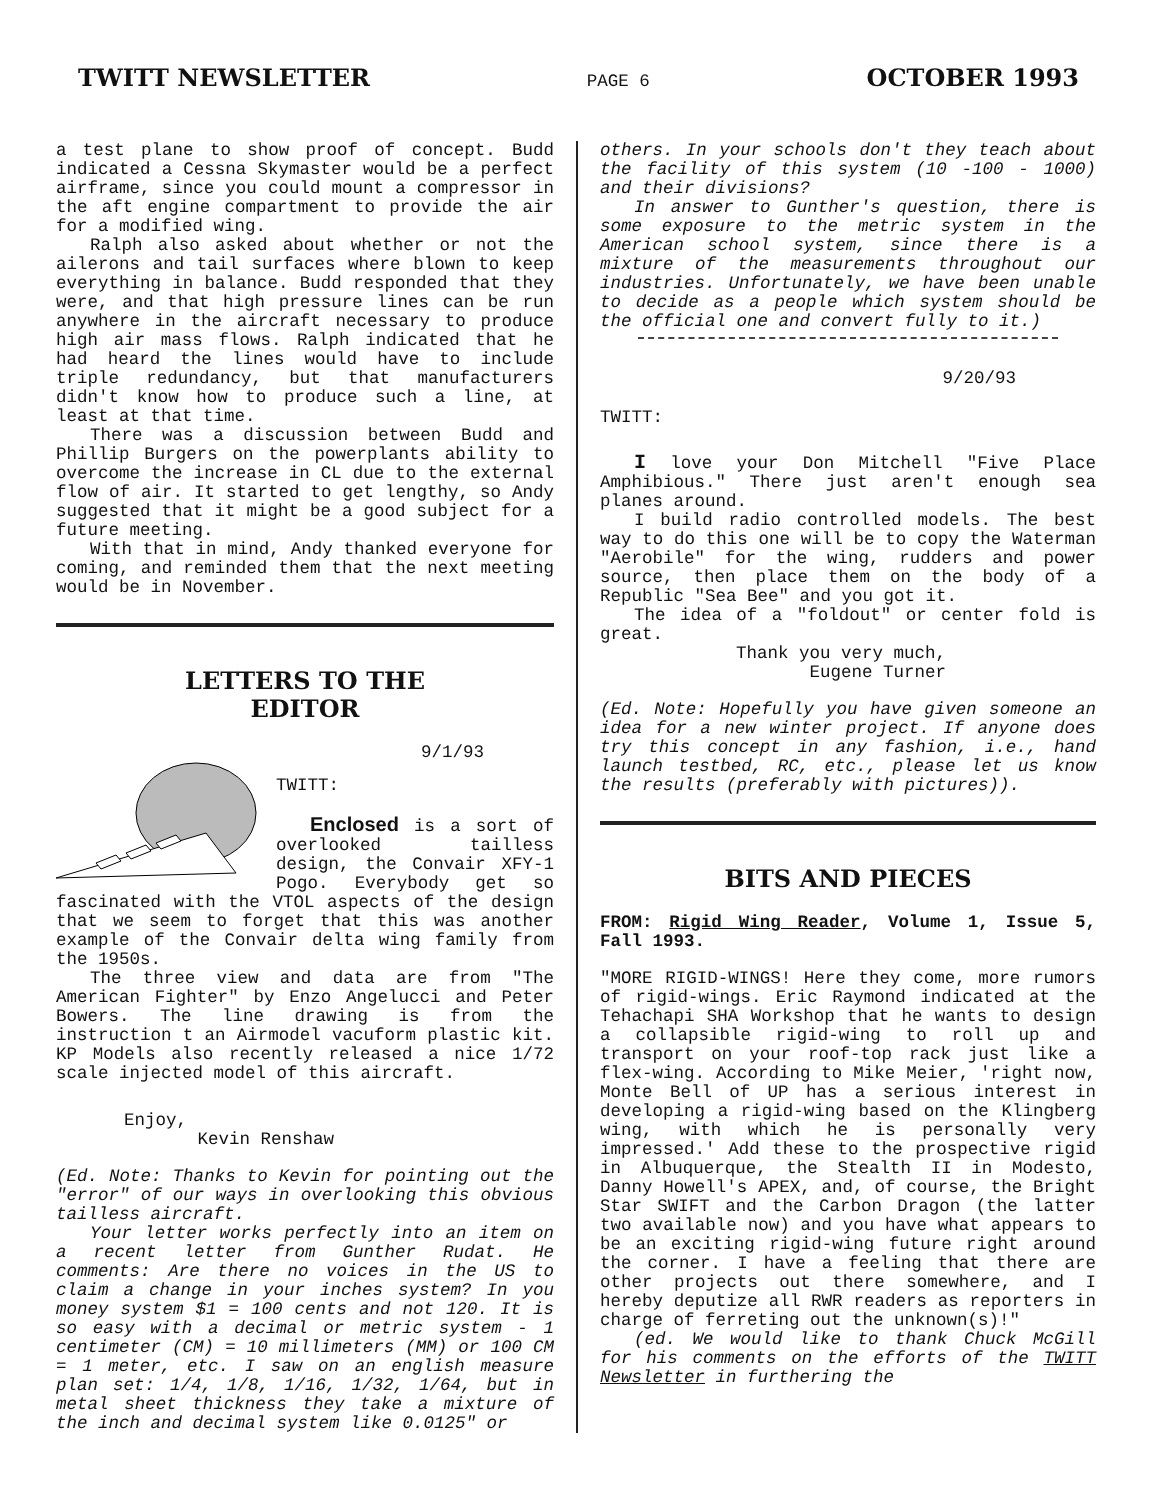TWITT NEWSLETTER PAGE 6 OCTOBER 1993
a test plane to show proof of concept. Budd indicated a Cessna Skymaster would be a perfect airframe, since you could mount a compressor in the aft engine compartment to provide the air for a modified wing.
Ralph also asked about whether or not the ailerons and tail surfaces where blown to keep everything in balance. Budd responded that they were, and that high pressure lines can be run anywhere in the aircraft necessary to produce high air mass flows. Ralph indicated that he had heard the lines would have to include triple redundancy, but that manufacturers didn't know how to produce such a line, at least at that time.
There was a discussion between Budd and Phillip Burgers on the powerplants ability to overcome the increase in CL due to the external flow of air. It started to get lengthy, so Andy suggested that it might be a good subject for a future meeting.
With that in mind, Andy thanked everyone for coming, and reminded them that the next meeting would be in November.
LETTERS TO THE
EDITOR
9/1/93
TWITT:
Enclosed is a sort of overlooked tailless design, the Convair XFY-1 Pogo. Everybody get so fascinated with the VTOL aspects of the design that we seem to forget that this was another example of the Convair delta wing family from the 1950s.
The three view and data are from "The American Fighter" by Enzo Angelucci and Peter Bowers. The line drawing is from the instruction t an Airmodel vacuform plastic kit. KP Models also recently released a nice 1/72 scale injected model of this aircraft.
Enjoy,
Kevin Renshaw
(Ed. Note: Thanks to Kevin for pointing out the "error" of our ways in overlooking this obvious tailless aircraft.
Your letter works perfectly into an item on a recent letter from Gunther Rudat. He comments: Are there no voices in the US to claim a change in your inches system? In you money system $1 = 100 cents and not 120. It is so easy with a decimal or metric system - 1 centimeter (CM) = 10 millimeters (MM) or 100 CM = 1 meter, etc. I saw on an english measure plan set: 1/4, 1/8, 1/16, 1/32, 1/64, but in metal sheet thickness they take a mixture of the inch and decimal system like 0.0125" or
others. In your schools don't they teach about the facility of this system (10 -100 - 1000) and their divisions?
In answer to Gunther's question, there is some exposure to the metric system in the American school system, since there is a mixture of the measurements throughout our industries. Unfortunately, we have been unable to decide as a people which system should be the official one and convert fully to it.)
9/20/93
TWITT:
I love your Don Mitchell "Five Place Amphibious." There just aren't enough sea planes around.
I build radio controlled models. The best way to do this one will be to copy the Waterman "Aerobile" for the wing, rudders and power source, then place them on the body of a Republic "Sea Bee" and you got it.
The idea of a "foldout" or center fold is great.
Thank you very much,
Eugene Turner
(Ed. Note: Hopefully you have given someone an idea for a new winter project. If anyone does try this concept in any fashion, i.e., hand launch testbed, RC, etc., please let us know the results (preferably with pictures)).
BITS AND PIECES
FROM: Rigid Wing Reader, Volume 1, Issue 5, Fall 1993.
"MORE RIGID-WINGS! Here they come, more rumors of rigid-wings. Eric Raymond indicated at the Tehachapi SHA Workshop that he wants to design a collapsible rigid-wing to roll up and transport on your roof-top rack just like a flex-wing. According to Mike Meier, 'right now, Monte Bell of UP has a serious interest in developing a rigid-wing based on the Klingberg wing, with which he is personally very impressed.' Add these to the prospective rigid in Albuquerque, the Stealth II in Modesto, Danny Howell's APEX, and, of course, the Bright Star SWIFT and the Carbon Dragon (the latter two available now) and you have what appears to be an exciting rigid-wing future right around the corner. I have a feeling that there are other projects out there somewhere, and I hereby deputize all RWR readers as reporters in charge of ferreting out the unknown(s)!"
(ed. We would like to thank Chuck McGill for his comments on the efforts of the TWITT Newsletter in furthering the